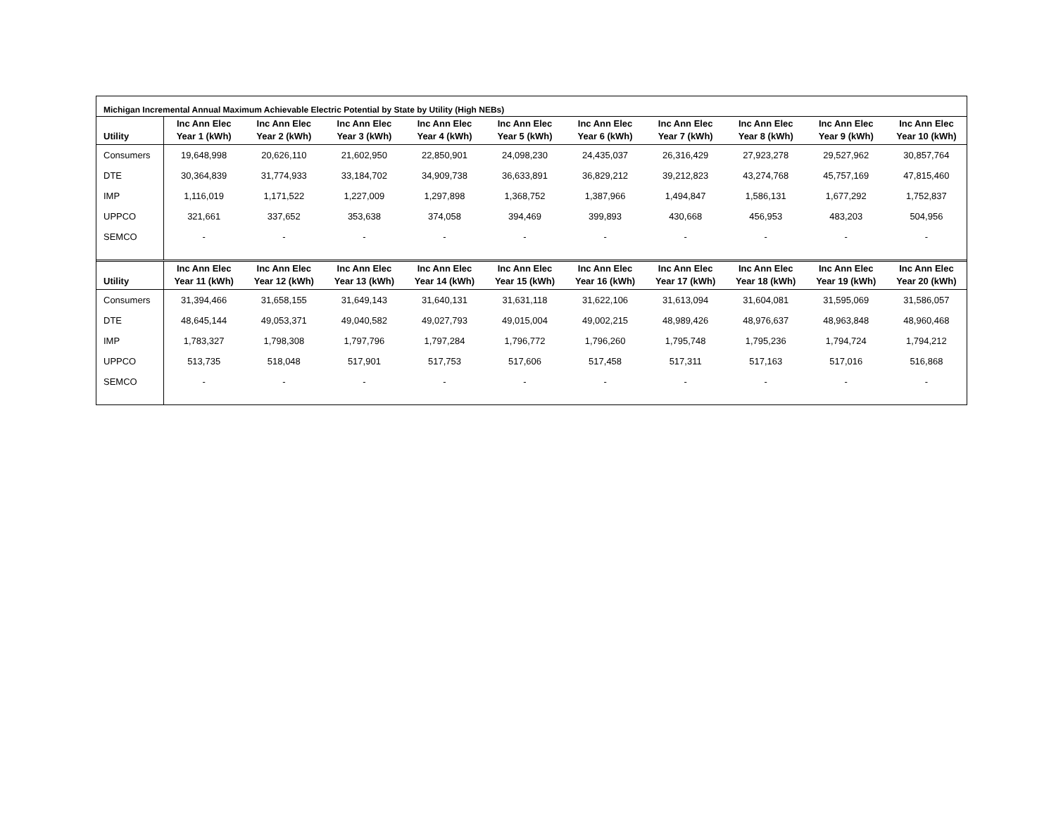Michigan Incremental Annual Maximum Achievable Electric Potential by State by Utility (High NEBs)
| Utility | Inc Ann Elec Year 1 (kWh) | Inc Ann Elec Year 2 (kWh) | Inc Ann Elec Year 3 (kWh) | Inc Ann Elec Year 4 (kWh) | Inc Ann Elec Year 5 (kWh) | Inc Ann Elec Year 6 (kWh) | Inc Ann Elec Year 7 (kWh) | Inc Ann Elec Year 8 (kWh) | Inc Ann Elec Year 9 (kWh) | Inc Ann Elec Year 10 (kWh) |
| --- | --- | --- | --- | --- | --- | --- | --- | --- | --- | --- |
| Consumers | 19,648,998 | 20,626,110 | 21,602,950 | 22,850,901 | 24,098,230 | 24,435,037 | 26,316,429 | 27,923,278 | 29,527,962 | 30,857,764 |
| DTE | 30,364,839 | 31,774,933 | 33,184,702 | 34,909,738 | 36,633,891 | 36,829,212 | 39,212,823 | 43,274,768 | 45,757,169 | 47,815,460 |
| IMP | 1,116,019 | 1,171,522 | 1,227,009 | 1,297,898 | 1,368,752 | 1,387,966 | 1,494,847 | 1,586,131 | 1,677,292 | 1,752,837 |
| UPPCO | 321,661 | 337,652 | 353,638 | 374,058 | 394,469 | 399,893 | 430,668 | 456,953 | 483,203 | 504,956 |
| SEMCO | - | - | - | - | - | - | - | - | - | - |
| Utility | Inc Ann Elec Year 11 (kWh) | Inc Ann Elec Year 12 (kWh) | Inc Ann Elec Year 13 (kWh) | Inc Ann Elec Year 14 (kWh) | Inc Ann Elec Year 15 (kWh) | Inc Ann Elec Year 16 (kWh) | Inc Ann Elec Year 17 (kWh) | Inc Ann Elec Year 18 (kWh) | Inc Ann Elec Year 19 (kWh) | Inc Ann Elec Year 20 (kWh) |
| Consumers | 31,394,466 | 31,658,155 | 31,649,143 | 31,640,131 | 31,631,118 | 31,622,106 | 31,613,094 | 31,604,081 | 31,595,069 | 31,586,057 |
| DTE | 48,645,144 | 49,053,371 | 49,040,582 | 49,027,793 | 49,015,004 | 49,002,215 | 48,989,426 | 48,976,637 | 48,963,848 | 48,960,468 |
| IMP | 1,783,327 | 1,798,308 | 1,797,796 | 1,797,284 | 1,796,772 | 1,796,260 | 1,795,748 | 1,795,236 | 1,794,724 | 1,794,212 |
| UPPCO | 513,735 | 518,048 | 517,901 | 517,753 | 517,606 | 517,458 | 517,311 | 517,163 | 517,016 | 516,868 |
| SEMCO | - | - | - | - | - | - | - | - | - | - |